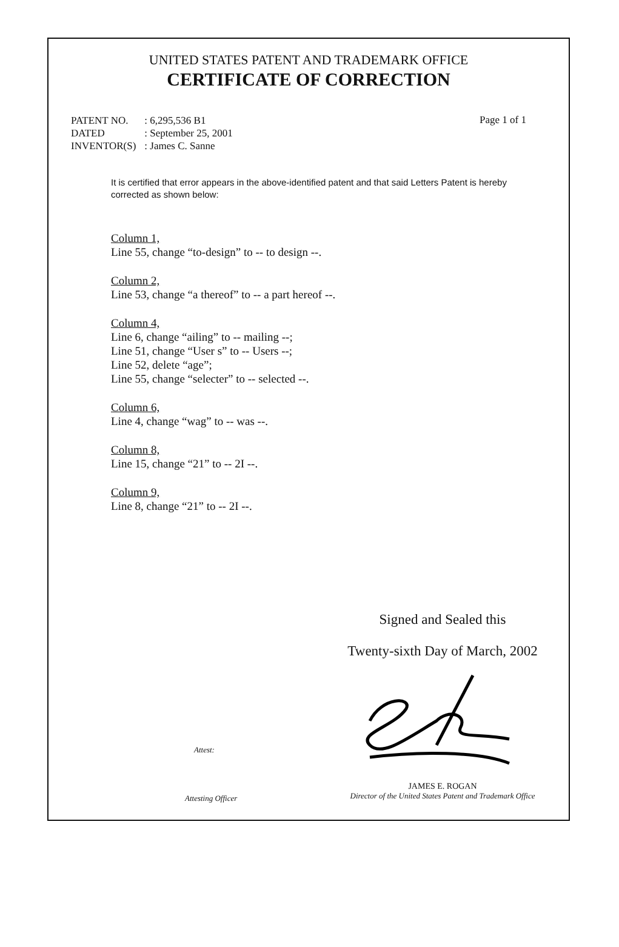UNITED STATES PATENT AND TRADEMARK OFFICE
CERTIFICATE OF CORRECTION
| PATENT NO. | : 6,295,536 B1 |
| DATED | : September 25, 2001 |
| INVENTOR(S) | : James C. Sanne |
Page 1 of 1
It is certified that error appears in the above-identified patent and that said Letters Patent is hereby corrected as shown below:
Column 1,
Line 55, change “to-design” to -- to design --.
Column 2,
Line 53, change “a thereof” to -- a part hereof --.
Column 4,
Line 6, change “ailing” to -- mailing --;
Line 51, change “User s” to -- Users --;
Line 52, delete “age”;
Line 55, change “selecter” to -- selected --.
Column 6,
Line 4, change “wag” to -- was --.
Column 8,
Line 15, change “21” to -- 2I --.
Column 9,
Line 8, change “21” to -- 2I --.
Signed and Sealed this
Twenty-sixth Day of March, 2002
Attest:
JAMES E. ROGAN
Director of the United States Patent and Trademark Office
Attesting Officer